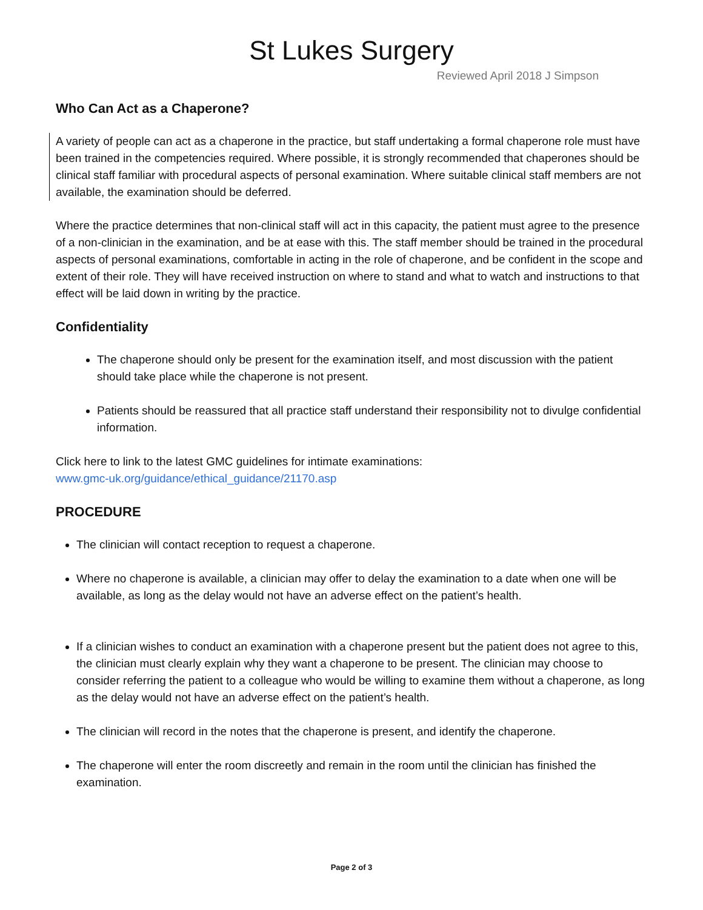St Lukes Surgery
Reviewed April 2018 J Simpson
Who Can Act as a Chaperone?
A variety of people can act as a chaperone in the practice, but staff undertaking a formal chaperone role must have been trained in the competencies required. Where possible, it is strongly recommended that chaperones should be clinical staff familiar with procedural aspects of personal examination. Where suitable clinical staff members are not available, the examination should be deferred.
Where the practice determines that non-clinical staff will act in this capacity, the patient must agree to the presence of a non-clinician in the examination, and be at ease with this. The staff member should be trained in the procedural aspects of personal examinations, comfortable in acting in the role of chaperone, and be confident in the scope and extent of their role. They will have received instruction on where to stand and what to watch and instructions to that effect will be laid down in writing by the practice.
Confidentiality
The chaperone should only be present for the examination itself, and most discussion with the patient should take place while the chaperone is not present.
Patients should be reassured that all practice staff understand their responsibility not to divulge confidential information.
Click here to link to the latest GMC guidelines for intimate examinations:
www.gmc-uk.org/guidance/ethical_guidance/21170.asp
PROCEDURE
The clinician will contact reception to request a chaperone.
Where no chaperone is available, a clinician may offer to delay the examination to a date when one will be available, as long as the delay would not have an adverse effect on the patient’s health.
If a clinician wishes to conduct an examination with a chaperone present but the patient does not agree to this, the clinician must clearly explain why they want a chaperone to be present. The clinician may choose to consider referring the patient to a colleague who would be willing to examine them without a chaperone, as long as the delay would not have an adverse effect on the patient’s health.
The clinician will record in the notes that the chaperone is present, and identify the chaperone.
The chaperone will enter the room discreetly and remain in the room until the clinician has finished the examination.
Page 2 of 3